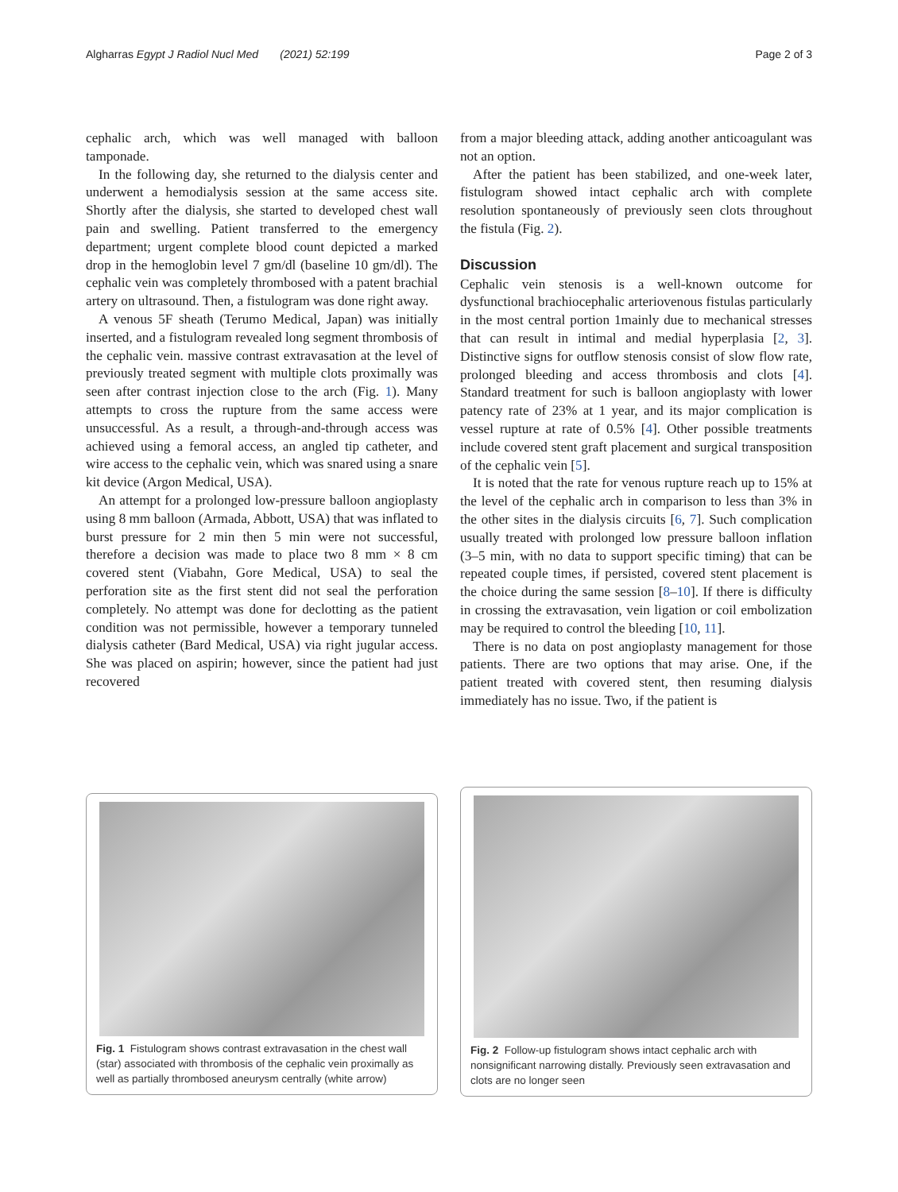Algharras Egypt J Radiol Nucl Med (2021) 52:199 Page 2 of 3
cephalic arch, which was well managed with balloon tamponade.
In the following day, she returned to the dialysis center and underwent a hemodialysis session at the same access site. Shortly after the dialysis, she started to developed chest wall pain and swelling. Patient transferred to the emergency department; urgent complete blood count depicted a marked drop in the hemoglobin level 7 gm/dl (baseline 10 gm/dl). The cephalic vein was completely thrombosed with a patent brachial artery on ultrasound. Then, a fistulogram was done right away.
A venous 5F sheath (Terumo Medical, Japan) was initially inserted, and a fistulogram revealed long segment thrombosis of the cephalic vein. massive contrast extravasation at the level of previously treated segment with multiple clots proximally was seen after contrast injection close to the arch (Fig. 1). Many attempts to cross the rupture from the same access were unsuccessful. As a result, a through-and-through access was achieved using a femoral access, an angled tip catheter, and wire access to the cephalic vein, which was snared using a snare kit device (Argon Medical, USA).
An attempt for a prolonged low-pressure balloon angioplasty using 8 mm balloon (Armada, Abbott, USA) that was inflated to burst pressure for 2 min then 5 min were not successful, therefore a decision was made to place two 8 mm × 8 cm covered stent (Viabahn, Gore Medical, USA) to seal the perforation site as the first stent did not seal the perforation completely. No attempt was done for declotting as the patient condition was not permissible, however a temporary tunneled dialysis catheter (Bard Medical, USA) via right jugular access. She was placed on aspirin; however, since the patient had just recovered
from a major bleeding attack, adding another anticoagulant was not an option.
After the patient has been stabilized, and one-week later, fistulogram showed intact cephalic arch with complete resolution spontaneously of previously seen clots throughout the fistula (Fig. 2).
Discussion
Cephalic vein stenosis is a well-known outcome for dysfunctional brachiocephalic arteriovenous fistulas particularly in the most central portion 1mainly due to mechanical stresses that can result in intimal and medial hyperplasia [2, 3]. Distinctive signs for outflow stenosis consist of slow flow rate, prolonged bleeding and access thrombosis and clots [4]. Standard treatment for such is balloon angioplasty with lower patency rate of 23% at 1 year, and its major complication is vessel rupture at rate of 0.5% [4]. Other possible treatments include covered stent graft placement and surgical transposition of the cephalic vein [5].
It is noted that the rate for venous rupture reach up to 15% at the level of the cephalic arch in comparison to less than 3% in the other sites in the dialysis circuits [6, 7]. Such complication usually treated with prolonged low pressure balloon inflation (3–5 min, with no data to support specific timing) that can be repeated couple times, if persisted, covered stent placement is the choice during the same session [8–10]. If there is difficulty in crossing the extravasation, vein ligation or coil embolization may be required to control the bleeding [10, 11].
There is no data on post angioplasty management for those patients. There are two options that may arise. One, if the patient treated with covered stent, then resuming dialysis immediately has no issue. Two, if the patient is
Fig. 1 Fistulogram shows contrast extravasation in the chest wall (star) associated with thrombosis of the cephalic vein proximally as well as partially thrombosed aneurysm centrally (white arrow)
Fig. 2 Follow-up fistulogram shows intact cephalic arch with nonsignificant narrowing distally. Previously seen extravasation and clots are no longer seen